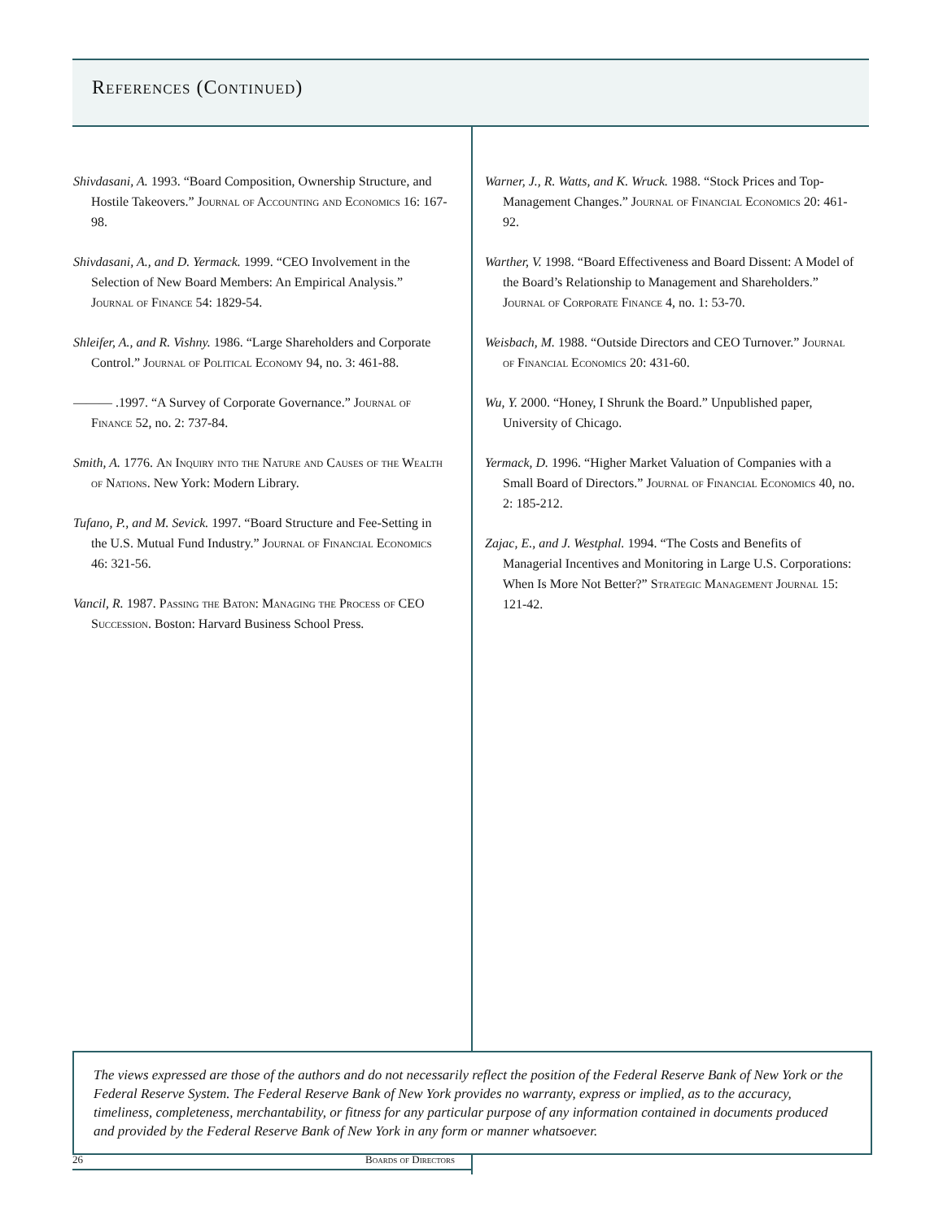References (Continued)
Shivdasani, A. 1993. “Board Composition, Ownership Structure, and Hostile Takeovers.” Journal of Accounting and Economics 16: 167-98.
Shivdasani, A., and D. Yermack. 1999. “CEO Involvement in the Selection of New Board Members: An Empirical Analysis.” Journal of Finance 54: 1829-54.
Shleifer, A., and R. Vishny. 1986. “Large Shareholders and Corporate Control.” Journal of Political Economy 94, no. 3: 461-88.
——— .1997. “A Survey of Corporate Governance.” Journal of Finance 52, no. 2: 737-84.
Smith, A. 1776. An Inquiry into the Nature and Causes of the Wealth of Nations. New York: Modern Library.
Tufano, P., and M. Sevick. 1997. “Board Structure and Fee-Setting in the U.S. Mutual Fund Industry.” Journal of Financial Economics 46: 321-56.
Vancil, R. 1987. Passing the Baton: Managing the Process of CEO Succession. Boston: Harvard Business School Press.
Warner, J., R. Watts, and K. Wruck. 1988. “Stock Prices and Top-Management Changes.” Journal of Financial Economics 20: 461-92.
Warther, V. 1998. “Board Effectiveness and Board Dissent: A Model of the Board’s Relationship to Management and Shareholders.” Journal of Corporate Finance 4, no. 1: 53-70.
Weisbach, M. 1988. “Outside Directors and CEO Turnover.” Journal of Financial Economics 20: 431-60.
Wu, Y. 2000. “Honey, I Shrunk the Board.” Unpublished paper, University of Chicago.
Yermack, D. 1996. “Higher Market Valuation of Companies with a Small Board of Directors.” Journal of Financial Economics 40, no. 2: 185-212.
Zajac, E., and J. Westphal. 1994. “The Costs and Benefits of Managerial Incentives and Monitoring in Large U.S. Corporations: When Is More Not Better?” Strategic Management Journal 15: 121-42.
The views expressed are those of the authors and do not necessarily reflect the position of the Federal Reserve Bank of New York or the Federal Reserve System. The Federal Reserve Bank of New York provides no warranty, express or implied, as to the accuracy, timeliness, completeness, merchantability, or fitness for any particular purpose of any information contained in documents produced and provided by the Federal Reserve Bank of New York in any form or manner whatsoever.
26 Boards of Directors